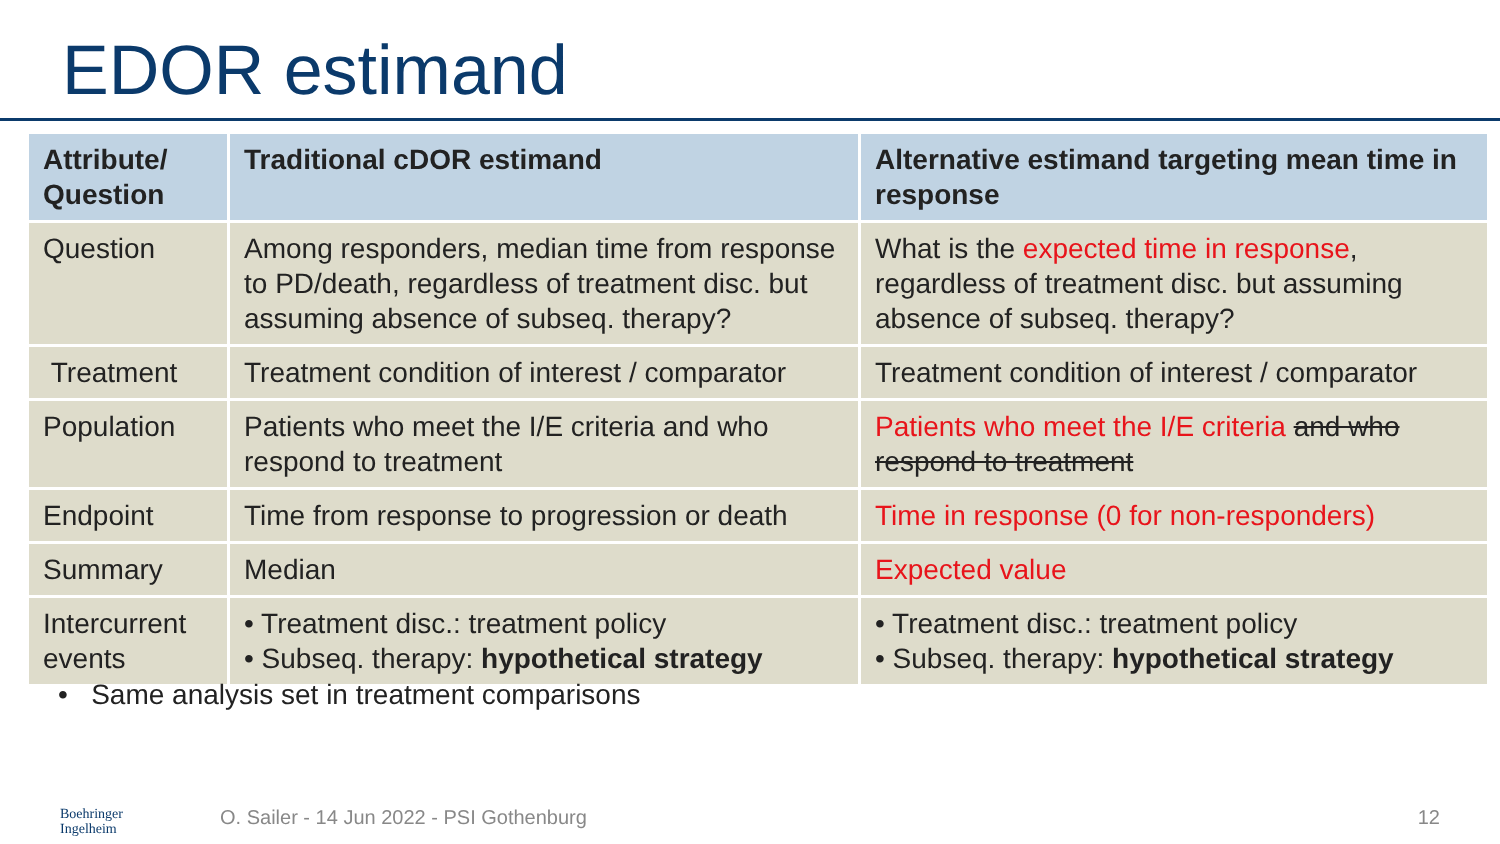EDOR estimand
| Attribute/ Question | Traditional cDOR estimand | Alternative estimand targeting mean time in response |
| --- | --- | --- |
| Question | Among responders, median time from response to PD/death, regardless of treatment disc. but assuming absence of subseq. therapy? | What is the expected time in response , regardless of treatment disc. but assuming absence of subseq. therapy? |
| Treatment | Treatment condition of interest / comparator | Treatment condition of interest / comparator |
| Population | Patients who meet the I/E criteria and who respond to treatment | Patients who meet the I/E criteria and who respond to treatment |
| Endpoint | Time from response to progression or death | Time in response (0 for non-responders) |
| Summary | Median | Expected value |
| Intercurrent events | • Treatment disc.: treatment policy • Subseq. therapy: hypothetical strategy | • Treatment disc.: treatment policy • Subseq. therapy: hypothetical strategy |
• Same analysis set in treatment comparisons
Boehringer
Ingelheim
O. Sailer - 14 Jun 2022 - PSI Gothenburg
12